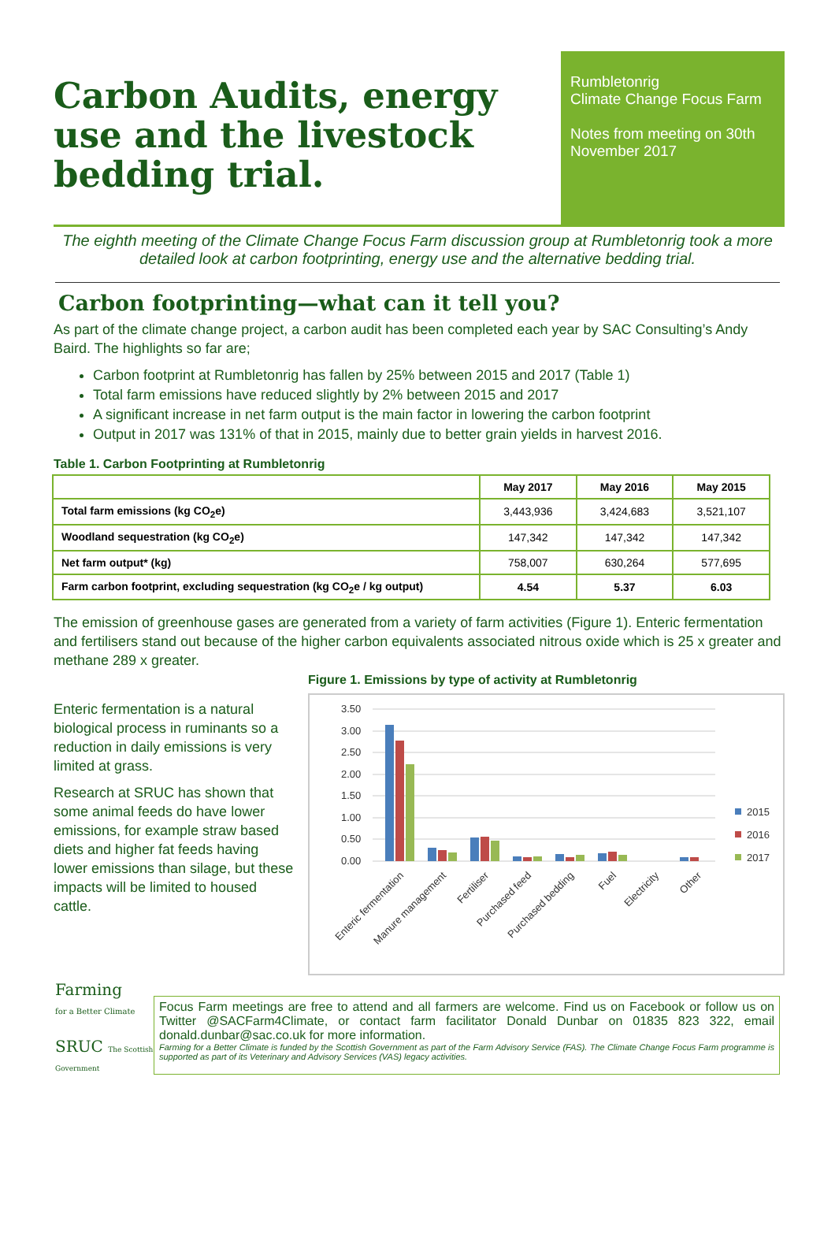Carbon Audits, energy use and the livestock bedding trial.
Rumbletonrig
Climate Change Focus Farm
Notes from meeting on 30th November 2017
The eighth meeting of the Climate Change Focus Farm discussion group at Rumbletonrig took a more detailed look at carbon footprinting, energy use and the alternative bedding trial.
Carbon footprinting—what can it tell you?
As part of the climate change project, a carbon audit has been completed each year by SAC Consulting’s Andy Baird. The highlights so far are;
Carbon footprint at Rumbletonrig has fallen by 25% between 2015 and 2017 (Table 1)
Total farm emissions have reduced slightly by 2% between 2015 and 2017
A significant increase in net farm output is the main factor in lowering the carbon footprint
Output in 2017 was 131% of that in 2015, mainly due to better grain yields in harvest 2016.
Table 1. Carbon Footprinting at Rumbletonrig
| | May 2017 | May 2016 | May 2015 |
| --- | --- | --- | --- |
| Total farm emissions (kg CO<sub>2</sub>e) | 3,443,936 | 3,424,683 | 3,521,107 |
| Woodland sequestration (kg CO<sub>2</sub>e) | 147,342 | 147,342 | 147,342 |
| Net farm output* (kg) | 758,007 | 630,264 | 577,695 |
| Farm carbon footprint, excluding sequestration (kg CO<sub>2</sub>e / kg output) | 4.54 | 5.37 | 6.03 |
The emission of greenhouse gases are generated from a variety of farm activities (Figure 1). Enteric fermentation and fertilisers stand out because of the higher carbon equivalents associated nitrous oxide which is 25 x greater and methane 289 x greater.
Enteric fermentation is a natural biological process in ruminants so a reduction in daily emissions is very limited at grass.
Research at SRUC has shown that some animal feeds do have lower emissions, for example straw based diets and higher fat feeds having lower emissions than silage, but these impacts will be limited to housed cattle.
Figure 1. Emissions by type of activity at Rumbletonrig
3.50
3.00
2.50
2.00
1.50
1.00
0.50
0.00
2015
2016
2017
Enteric fermentation
Manure management
Fertiliser
Purchased feed
Purchased bedding
Fuel
Electricity
Other
Farming
for a Better Climate
SRUC The Scottish Government
Focus Farm meetings are free to attend and all farmers are welcome. Find us on Facebook or follow us on Twitter @SACFarm4Climate, or contact farm facilitator Donald Dunbar on 01835 823 322, email donald.dunbar@sac.co.uk for more information.
Farming for a Better Climate is funded by the Scottish Government as part of the Farm Advisory Service (FAS). The Climate Change Focus Farm programme is supported as part of its Veterinary and Advisory Services (VAS) legacy activities.